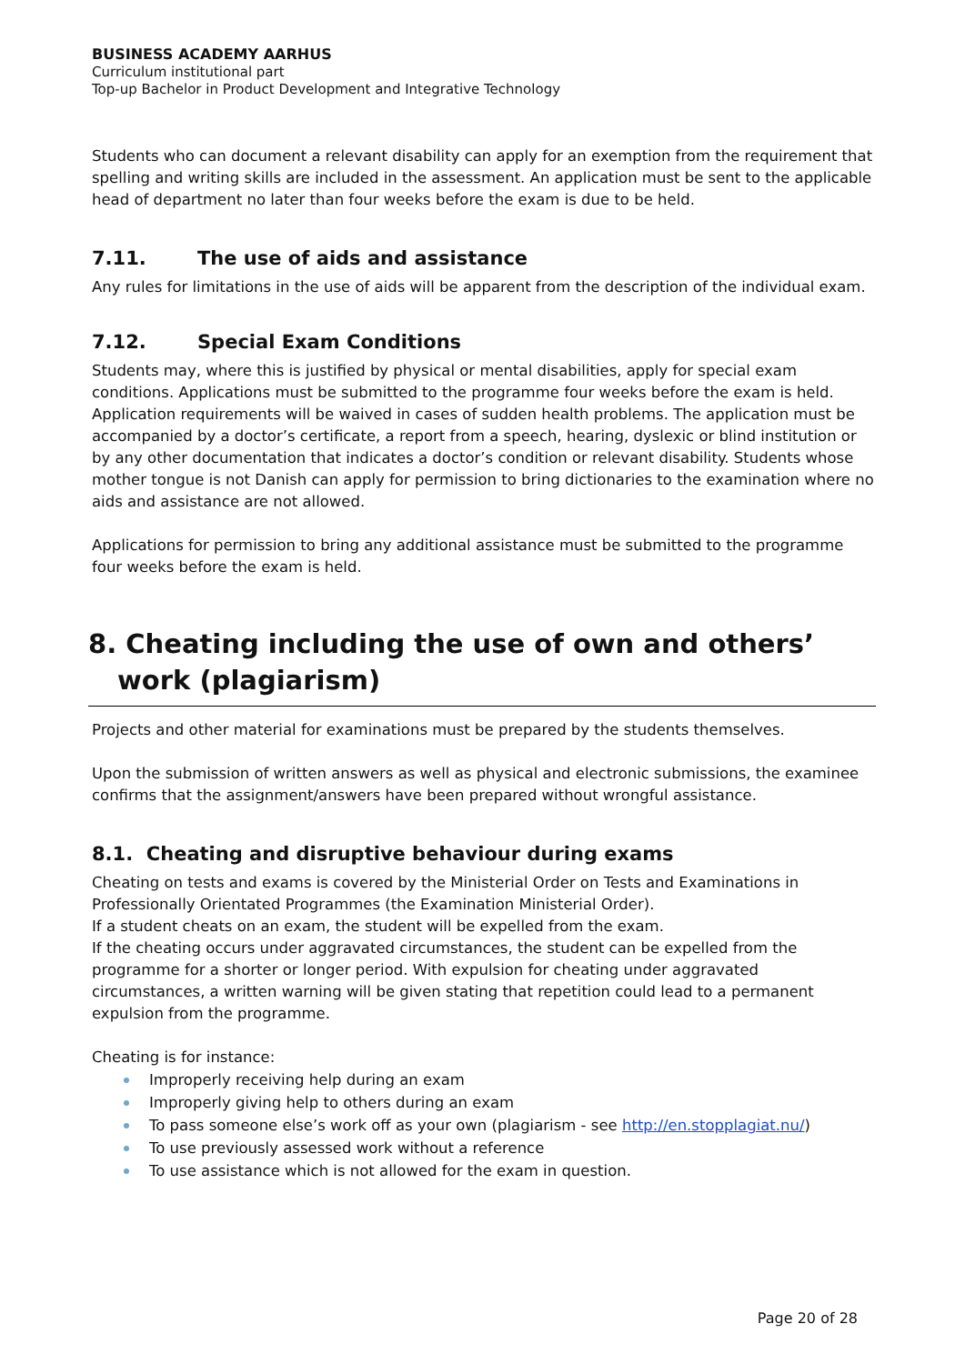BUSINESS ACADEMY AARHUS
Curriculum institutional part
Top-up Bachelor in Product Development and Integrative Technology
Students who can document a relevant disability can apply for an exemption from the requirement that spelling and writing skills are included in the assessment. An application must be sent to the applicable head of department no later than four weeks before the exam is due to be held.
7.11. The use of aids and assistance
Any rules for limitations in the use of aids will be apparent from the description of the individual exam.
7.12. Special Exam Conditions
Students may, where this is justified by physical or mental disabilities, apply for special exam conditions. Applications must be submitted to the programme four weeks before the exam is held. Application requirements will be waived in cases of sudden health problems. The application must be accompanied by a doctor’s certificate, a report from a speech, hearing, dyslexic or blind institution or by any other documentation that indicates a doctor’s condition or relevant disability. Students whose mother tongue is not Danish can apply for permission to bring dictionaries to the examination where no aids and assistance are not allowed.
Applications for permission to bring any additional assistance must be submitted to the programme four weeks before the exam is held.
8. Cheating including the use of own and others’ work (plagiarism)
Projects and other material for examinations must be prepared by the students themselves.
Upon the submission of written answers as well as physical and electronic submissions, the examinee confirms that the assignment/answers have been prepared without wrongful assistance.
8.1. Cheating and disruptive behaviour during exams
Cheating on tests and exams is covered by the Ministerial Order on Tests and Examinations in Professionally Orientated Programmes (the Examination Ministerial Order).
If a student cheats on an exam, the student will be expelled from the exam.
If the cheating occurs under aggravated circumstances, the student can be expelled from the programme for a shorter or longer period. With expulsion for cheating under aggravated circumstances, a written warning will be given stating that repetition could lead to a permanent expulsion from the programme.
Cheating is for instance:
Improperly receiving help during an exam
Improperly giving help to others during an exam
To pass someone else’s work off as your own (plagiarism - see http://en.stopplagiat.nu/)
To use previously assessed work without a reference
To use assistance which is not allowed for the exam in question.
Page 20 of 28